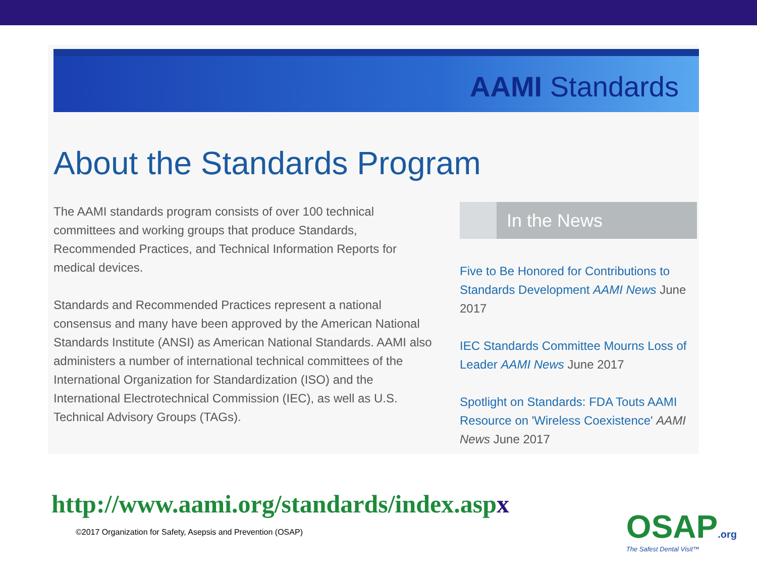AAMI Standards
About the Standards Program
The AAMI standards program consists of over 100 technical committees and working groups that produce Standards, Recommended Practices, and Technical Information Reports for medical devices.
Standards and Recommended Practices represent a national consensus and many have been approved by the American National Standards Institute (ANSI) as American National Standards. AAMI also administers a number of international technical committees of the International Organization for Standardization (ISO) and the International Electrotechnical Commission (IEC), as well as U.S. Technical Advisory Groups (TAGs).
In the News
Five to Be Honored for Contributions to Standards Development AAMI News June 2017
IEC Standards Committee Mourns Loss of Leader AAMI News June 2017
Spotlight on Standards: FDA Touts AAMI Resource on 'Wireless Coexistence' AAMI News June 2017
http://www.aami.org/standards/index.aspx
©2017 Organization for Safety, Asepsis and Prevention (OSAP)
OSAP.org
The Safest Dental Visit™